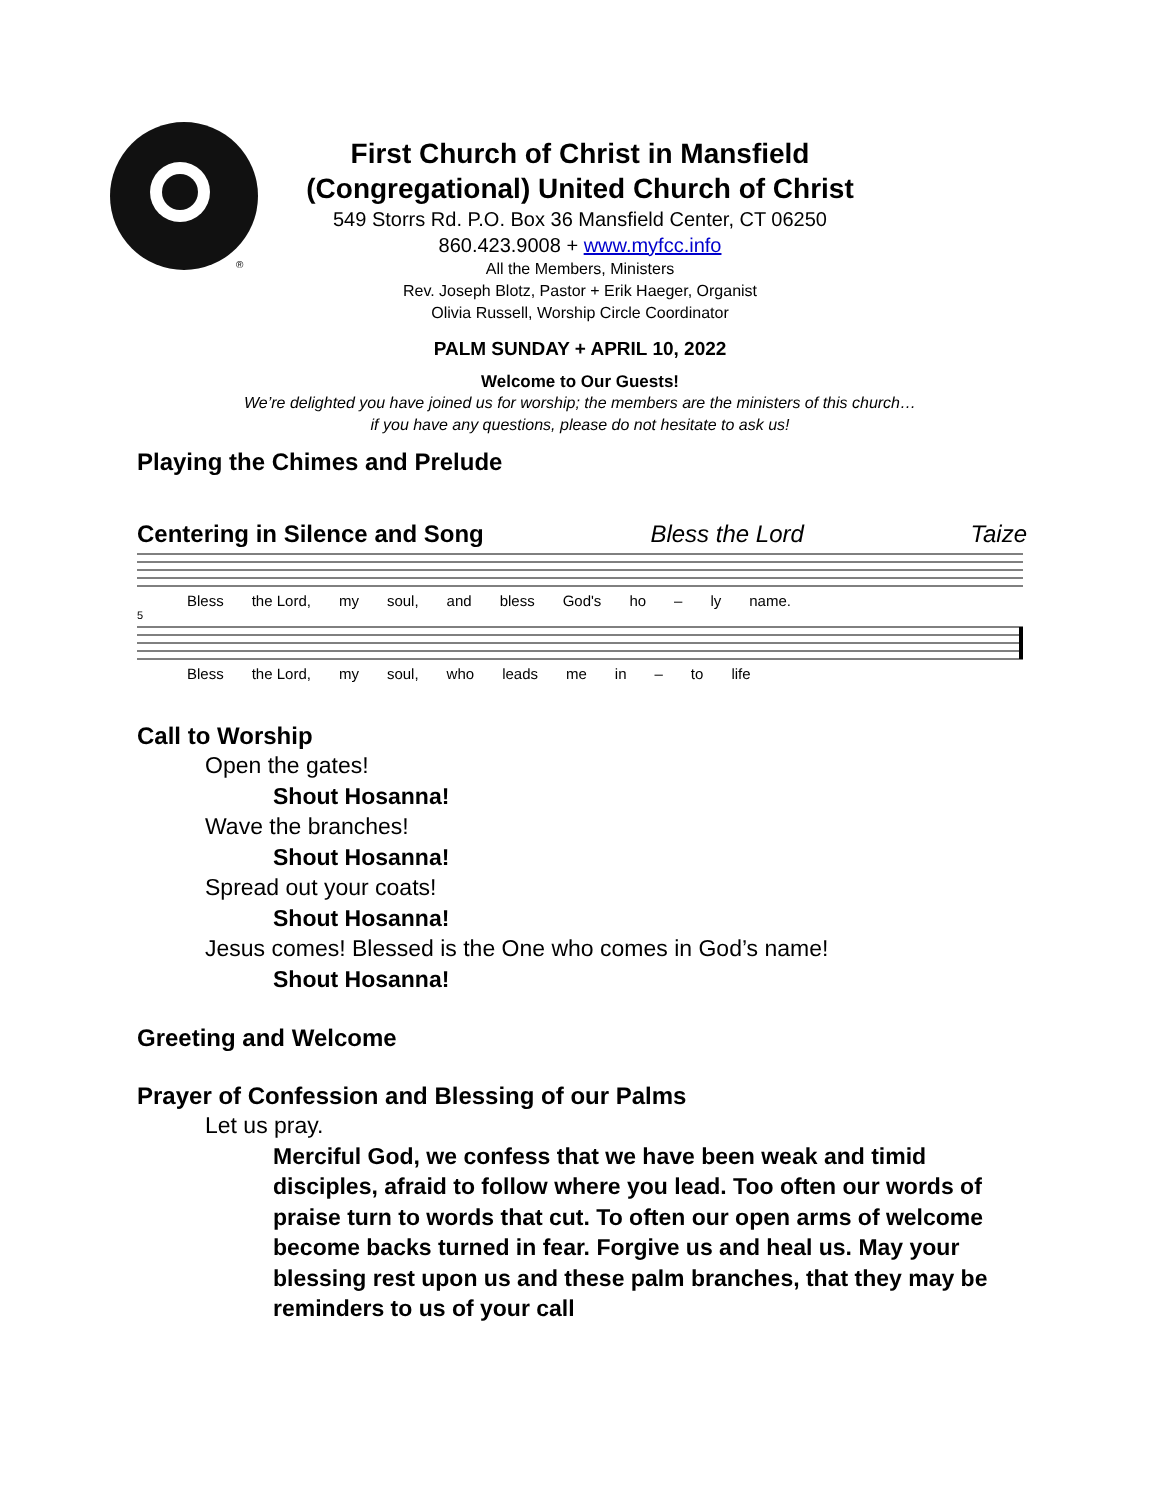®
First Church of Christ in Mansfield
(Congregational) United Church of Christ
549 Storrs Rd. P.O. Box 36 Mansfield Center, CT 06250
860.423.9008 + www.myfcc.info
All the Members, Ministers
Rev. Joseph Blotz, Pastor + Erik Haeger, Organist
Olivia Russell, Worship Circle Coordinator
PALM SUNDAY + APRIL 10, 2022
Welcome to Our Guests!
We’re delighted you have joined us for worship; the members are the ministers of this church…
if you have any questions, please do not hesitate to ask us!
Playing the Chimes and Prelude
Centering in Silence and Song Bless the Lord Taize
Bless the Lord, my soul, and bless God's ho – ly name.
5
Bless the Lord, my soul, who leads me in – to life
Call to Worship
Open the gates!
Shout Hosanna!
Wave the branches!
Shout Hosanna!
Spread out your coats!
Shout Hosanna!
Jesus comes! Blessed is the One who comes in God’s name!
Shout Hosanna!
Greeting and Welcome
Prayer of Confession and Blessing of our Palms
Let us pray.
Merciful God, we confess that we have been weak and timid disciples, afraid to follow where you lead. Too often our words of praise turn to words that cut. To often our open arms of welcome become backs turned in fear. Forgive us and heal us. May your blessing rest upon us and these palm branches, that they may be reminders to us of your call